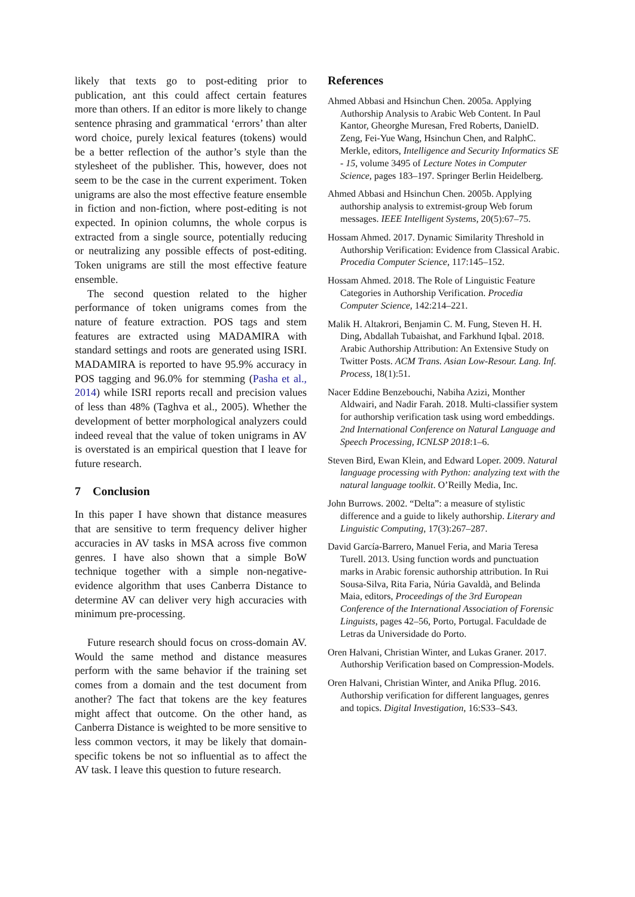likely that texts go to post-editing prior to publication, ant this could affect certain features more than others. If an editor is more likely to change sentence phrasing and grammatical ‘errors’ than alter word choice, purely lexical features (tokens) would be a better reflection of the author’s style than the stylesheet of the publisher. This, however, does not seem to be the case in the current experiment. Token unigrams are also the most effective feature ensemble in fiction and non-fiction, where post-editing is not expected. In opinion columns, the whole corpus is extracted from a single source, potentially reducing or neutralizing any possible effects of post-editing. Token unigrams are still the most effective feature ensemble.
The second question related to the higher performance of token unigrams comes from the nature of feature extraction. POS tags and stem features are extracted using MADAMIRA with standard settings and roots are generated using ISRI. MADAMIRA is reported to have 95.9% accuracy in POS tagging and 96.0% for stemming (Pasha et al., 2014) while ISRI reports recall and precision values of less than 48% (Taghva et al., 2005). Whether the development of better morphological analyzers could indeed reveal that the value of token unigrams in AV is overstated is an empirical question that I leave for future research.
7 Conclusion
In this paper I have shown that distance measures that are sensitive to term frequency deliver higher accuracies in AV tasks in MSA across five common genres. I have also shown that a simple BoW technique together with a simple non-negative-evidence algorithm that uses Canberra Distance to determine AV can deliver very high accuracies with minimum pre-processing.
Future research should focus on cross-domain AV. Would the same method and distance measures perform with the same behavior if the training set comes from a domain and the test document from another? The fact that tokens are the key features might affect that outcome. On the other hand, as Canberra Distance is weighted to be more sensitive to less common vectors, it may be likely that domain-specific tokens be not so influential as to affect the AV task. I leave this question to future research.
References
Ahmed Abbasi and Hsinchun Chen. 2005a. Applying Authorship Analysis to Arabic Web Content. In Paul Kantor, Gheorghe Muresan, Fred Roberts, DanielD. Zeng, Fei-Yue Wang, Hsinchun Chen, and RalphC. Merkle, editors, Intelligence and Security Informatics SE - 15, volume 3495 of Lecture Notes in Computer Science, pages 183–197. Springer Berlin Heidelberg.
Ahmed Abbasi and Hsinchun Chen. 2005b. Applying authorship analysis to extremist-group Web forum messages. IEEE Intelligent Systems, 20(5):67–75.
Hossam Ahmed. 2017. Dynamic Similarity Threshold in Authorship Verification: Evidence from Classical Arabic. Procedia Computer Science, 117:145–152.
Hossam Ahmed. 2018. The Role of Linguistic Feature Categories in Authorship Verification. Procedia Computer Science, 142:214–221.
Malik H. Altakrori, Benjamin C. M. Fung, Steven H. H. Ding, Abdallah Tubaishat, and Farkhund Iqbal. 2018. Arabic Authorship Attribution: An Extensive Study on Twitter Posts. ACM Trans. Asian Low-Resour. Lang. Inf. Process, 18(1):51.
Nacer Eddine Benzebouchi, Nabiha Azizi, Monther Aldwairi, and Nadir Farah. 2018. Multi-classifier system for authorship verification task using word embeddings. 2nd International Conference on Natural Language and Speech Processing, ICNLSP 2018:1–6.
Steven Bird, Ewan Klein, and Edward Loper. 2009. Natural language processing with Python: analyzing text with the natural language toolkit. O’Reilly Media, Inc.
John Burrows. 2002. “Delta”: a measure of stylistic difference and a guide to likely authorship. Literary and Linguistic Computing, 17(3):267–287.
David García-Barrero, Manuel Feria, and Maria Teresa Turell. 2013. Using function words and punctuation marks in Arabic forensic authorship attribution. In Rui Sousa-Silva, Rita Faria, Núria Gavaldà, and Belinda Maia, editors, Proceedings of the 3rd European Conference of the International Association of Forensic Linguists, pages 42–56, Porto, Portugal. Faculdade de Letras da Universidade do Porto.
Oren Halvani, Christian Winter, and Lukas Graner. 2017. Authorship Verification based on Compression-Models.
Oren Halvani, Christian Winter, and Anika Pflug. 2016. Authorship verification for different languages, genres and topics. Digital Investigation, 16:S33–S43.